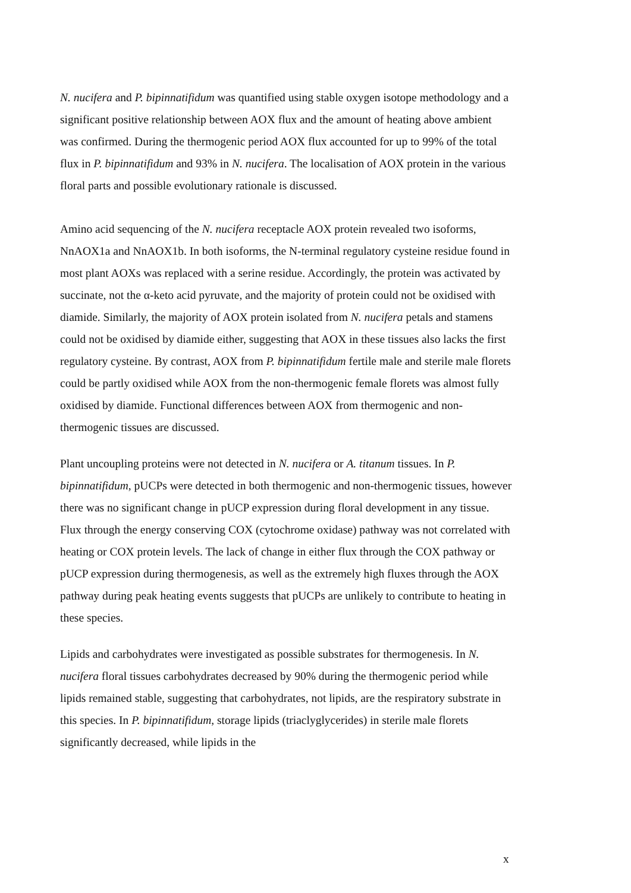N. nucifera and P. bipinnatifidum was quantified using stable oxygen isotope methodology and a significant positive relationship between AOX flux and the amount of heating above ambient was confirmed. During the thermogenic period AOX flux accounted for up to 99% of the total flux in P. bipinnatifidum and 93% in N. nucifera. The localisation of AOX protein in the various floral parts and possible evolutionary rationale is discussed.
Amino acid sequencing of the N. nucifera receptacle AOX protein revealed two isoforms, NnAOX1a and NnAOX1b. In both isoforms, the N-terminal regulatory cysteine residue found in most plant AOXs was replaced with a serine residue. Accordingly, the protein was activated by succinate, not the α-keto acid pyruvate, and the majority of protein could not be oxidised with diamide. Similarly, the majority of AOX protein isolated from N. nucifera petals and stamens could not be oxidised by diamide either, suggesting that AOX in these tissues also lacks the first regulatory cysteine. By contrast, AOX from P. bipinnatifidum fertile male and sterile male florets could be partly oxidised while AOX from the non-thermogenic female florets was almost fully oxidised by diamide. Functional differences between AOX from thermogenic and non-thermogenic tissues are discussed.
Plant uncoupling proteins were not detected in N. nucifera or A. titanum tissues. In P. bipinnatifidum, pUCPs were detected in both thermogenic and non-thermogenic tissues, however there was no significant change in pUCP expression during floral development in any tissue. Flux through the energy conserving COX (cytochrome oxidase) pathway was not correlated with heating or COX protein levels. The lack of change in either flux through the COX pathway or pUCP expression during thermogenesis, as well as the extremely high fluxes through the AOX pathway during peak heating events suggests that pUCPs are unlikely to contribute to heating in these species.
Lipids and carbohydrates were investigated as possible substrates for thermogenesis. In N. nucifera floral tissues carbohydrates decreased by 90% during the thermogenic period while lipids remained stable, suggesting that carbohydrates, not lipids, are the respiratory substrate in this species. In P. bipinnatifidum, storage lipids (triaclyglycerides) in sterile male florets significantly decreased, while lipids in the
x